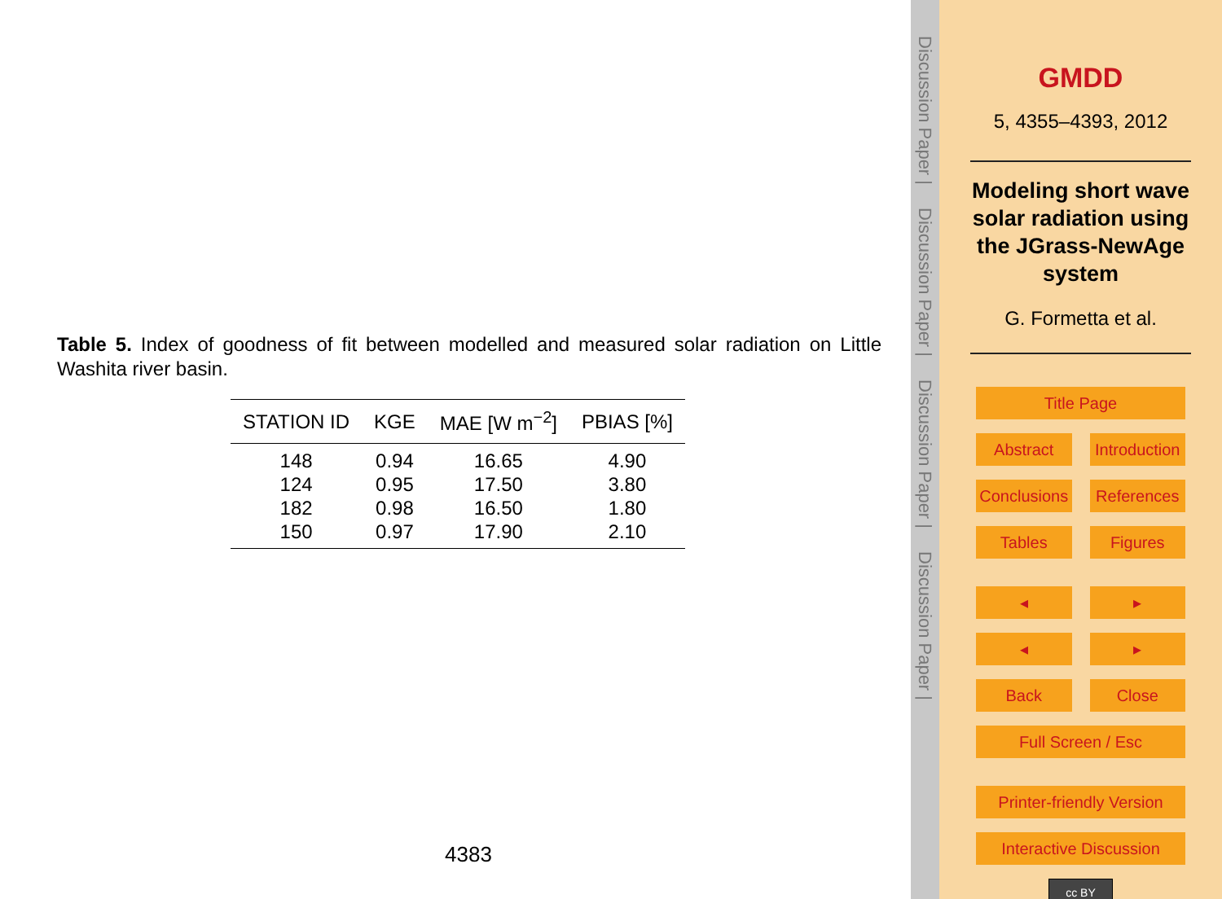Table 5. Index of goodness of fit between modelled and measured solar radiation on Little Washita river basin.
| STATION ID | KGE | MAE [W m<sup>−2</sup>] | PBIAS [%] |
| --- | --- | --- | --- |
| 148 | 0.94 | 16.65 | 4.90 |
| 124 | 0.95 | 17.50 | 3.80 |
| 182 | 0.98 | 16.50 | 1.80 |
| 150 | 0.97 | 17.90 | 2.10 |
4383
Discussion Paper | Discussion Paper | Discussion Paper | Discussion Paper |
GMDD
5, 4355–4393, 2012
Modeling short wave solar radiation using the JGrass-NewAge system
G. Formetta et al.
Title Page
Abstract Introduction
Conclusions References
Tables Figures
◂ ▸
◂ ▸
Back Close
Full Screen / Esc
Printer-friendly Version
Interactive Discussion
cc BY